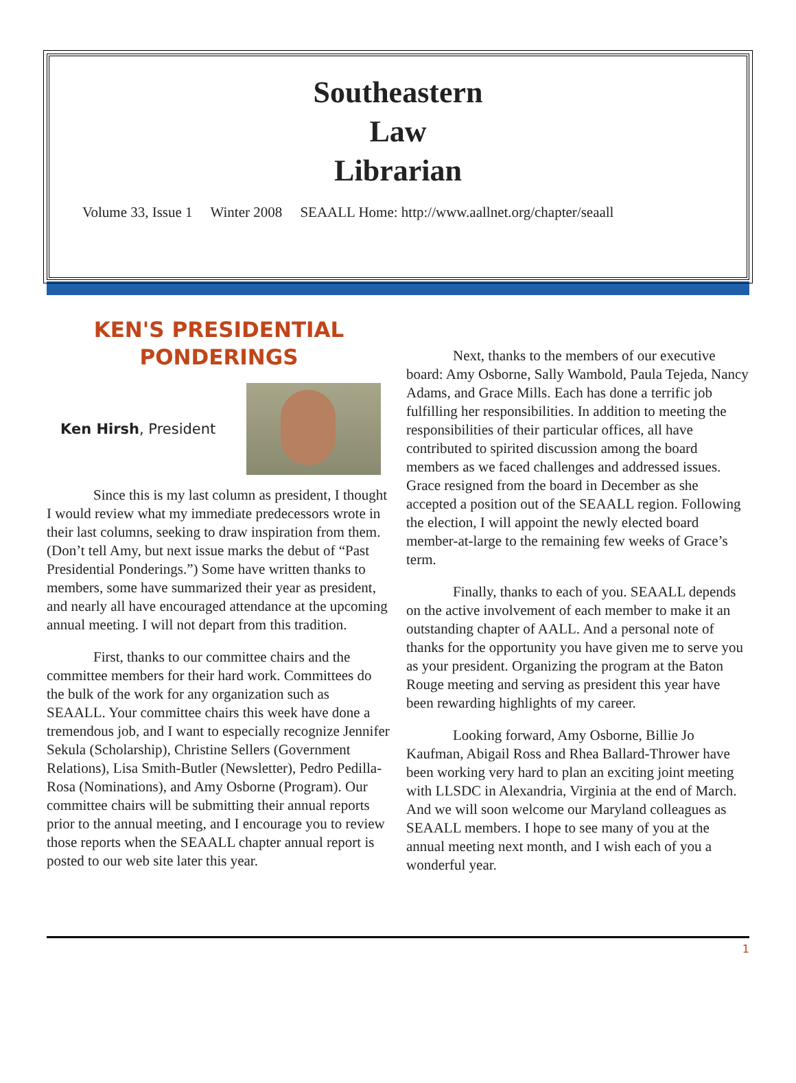Southeastern
Law
Librarian
Volume 33, Issue 1 Winter 2008 SEAALL Home: http://www.aallnet.org/chapter/seaall
KEN'S PRESIDENTIAL
PONDERINGS
Ken Hirsh, President
Since this is my last column as president, I thought I would review what my immediate predecessors wrote in their last columns, seeking to draw inspiration from them. (Don’t tell Amy, but next issue marks the debut of “Past Presidential Ponderings.”) Some have written thanks to members, some have summarized their year as president, and nearly all have encouraged attendance at the upcoming annual meeting. I will not depart from this tradition.
First, thanks to our committee chairs and the committee members for their hard work. Committees do the bulk of the work for any organization such as SEAALL. Your committee chairs this week have done a tremendous job, and I want to especially recognize Jennifer Sekula (Scholarship), Christine Sellers (Government Relations), Lisa Smith-Butler (Newsletter), Pedro Pedilla-Rosa (Nominations), and Amy Osborne (Program). Our committee chairs will be submitting their annual reports prior to the annual meeting, and I encourage you to review those reports when the SEAALL chapter annual report is posted to our web site later this year.
Next, thanks to the members of our executive board: Amy Osborne, Sally Wambold, Paula Tejeda, Nancy Adams, and Grace Mills. Each has done a terrific job fulfilling her responsibilities. In addition to meeting the responsibilities of their particular offices, all have contributed to spirited discussion among the board members as we faced challenges and addressed issues. Grace resigned from the board in December as she accepted a position out of the SEAALL region. Following the election, I will appoint the newly elected board member-at-large to the remaining few weeks of Grace’s term.
Finally, thanks to each of you. SEAALL depends on the active involvement of each member to make it an outstanding chapter of AALL. And a personal note of thanks for the opportunity you have given me to serve you as your president. Organizing the program at the Baton Rouge meeting and serving as president this year have been rewarding highlights of my career.
Looking forward, Amy Osborne, Billie Jo Kaufman, Abigail Ross and Rhea Ballard-Thrower have been working very hard to plan an exciting joint meeting with LLSDC in Alexandria, Virginia at the end of March. And we will soon welcome our Maryland colleagues as SEAALL members. I hope to see many of you at the annual meeting next month, and I wish each of you a wonderful year.
1